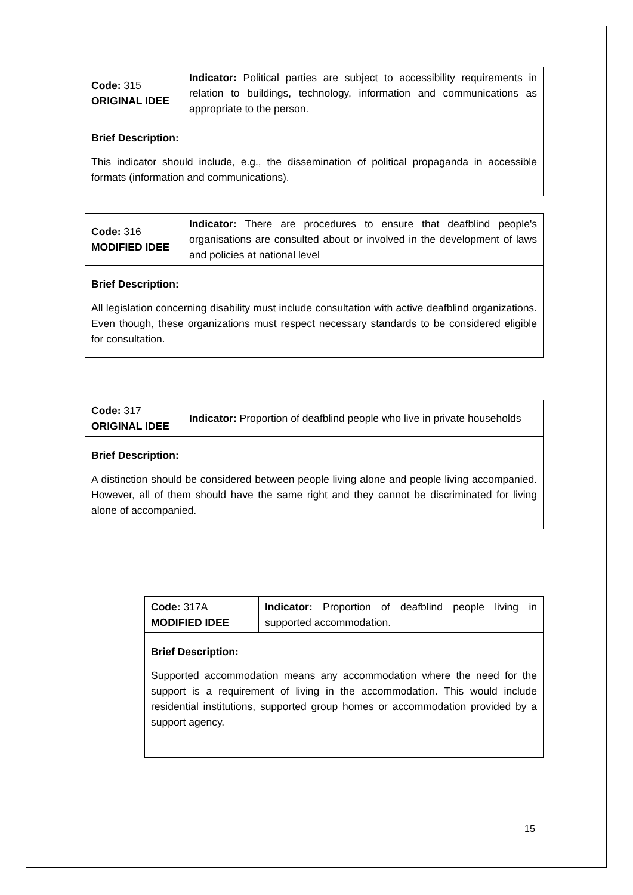| Code: 315 ORIGINAL IDEE | Indicator: Political parties are subject to accessibility requirements in relation to buildings, technology, information and communications as appropriate to the person. |
| Brief Description: This indicator should include, e.g., the dissemination of political propaganda in accessible formats (information and communications). | |
| Code: 316 MODIFIED IDEE | Indicator: There are procedures to ensure that deafblind people's organisations are consulted about or involved in the development of laws and policies at national level |
| Brief Description: All legislation concerning disability must include consultation with active deafblind organizations. Even though, these organizations must respect necessary standards to be considered eligible for consultation. | |
| Code: 317 ORIGINAL IDEE | Indicator: Proportion of deafblind people who live in private households |
| Brief Description: A distinction should be considered between people living alone and people living accompanied. However, all of them should have the same right and they cannot be discriminated for living alone of accompanied. | |
| Code: 317A MODIFIED IDEE | Indicator: Proportion of deafblind people living in supported accommodation. |
| Brief Description: Supported accommodation means any accommodation where the need for the support is a requirement of living in the accommodation. This would include residential institutions, supported group homes or accommodation provided by a support agency. | |
15